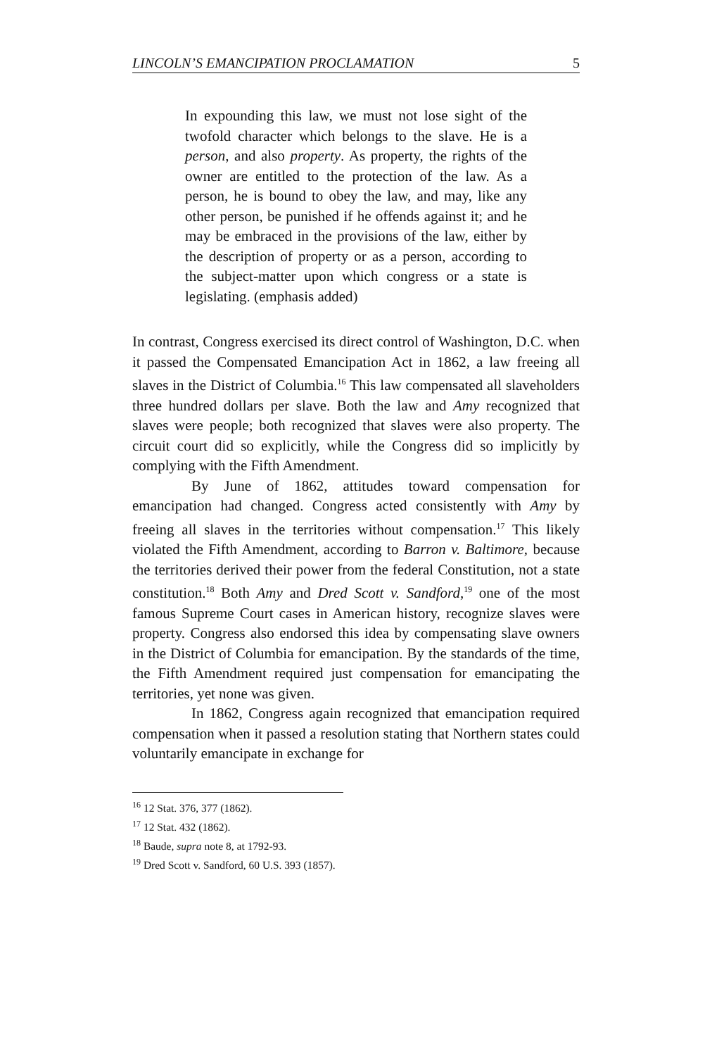LINCOLN’S EMANCIPATION PROCLAMATION 5
In expounding this law, we must not lose sight of the twofold character which belongs to the slave. He is a person, and also property. As property, the rights of the owner are entitled to the protection of the law. As a person, he is bound to obey the law, and may, like any other person, be punished if he offends against it; and he may be embraced in the provisions of the law, either by the description of property or as a person, according to the subject-matter upon which congress or a state is legislating. (emphasis added)
In contrast, Congress exercised its direct control of Washington, D.C. when it passed the Compensated Emancipation Act in 1862, a law freeing all slaves in the District of Columbia.<sup>16</sup> This law compensated all slaveholders three hundred dollars per slave. Both the law and Amy recognized that slaves were people; both recognized that slaves were also property. The circuit court did so explicitly, while the Congress did so implicitly by complying with the Fifth Amendment.
By June of 1862, attitudes toward compensation for emancipation had changed. Congress acted consistently with Amy by freeing all slaves in the territories without compensation.<sup>17</sup> This likely violated the Fifth Amendment, according to Barron v. Baltimore, because the territories derived their power from the federal Constitution, not a state constitution.<sup>18</sup> Both Amy and Dred Scott v. Sandford,<sup>19</sup> one of the most famous Supreme Court cases in American history, recognize slaves were property. Congress also endorsed this idea by compensating slave owners in the District of Columbia for emancipation. By the standards of the time, the Fifth Amendment required just compensation for emancipating the territories, yet none was given.
In 1862, Congress again recognized that emancipation required compensation when it passed a resolution stating that Northern states could voluntarily emancipate in exchange for
<sup>16</sup> 12 Stat. 376, 377 (1862).
<sup>17</sup> 12 Stat. 432 (1862).
<sup>18</sup> Baude, supra note 8, at 1792-93.
<sup>19</sup> Dred Scott v. Sandford, 60 U.S. 393 (1857).